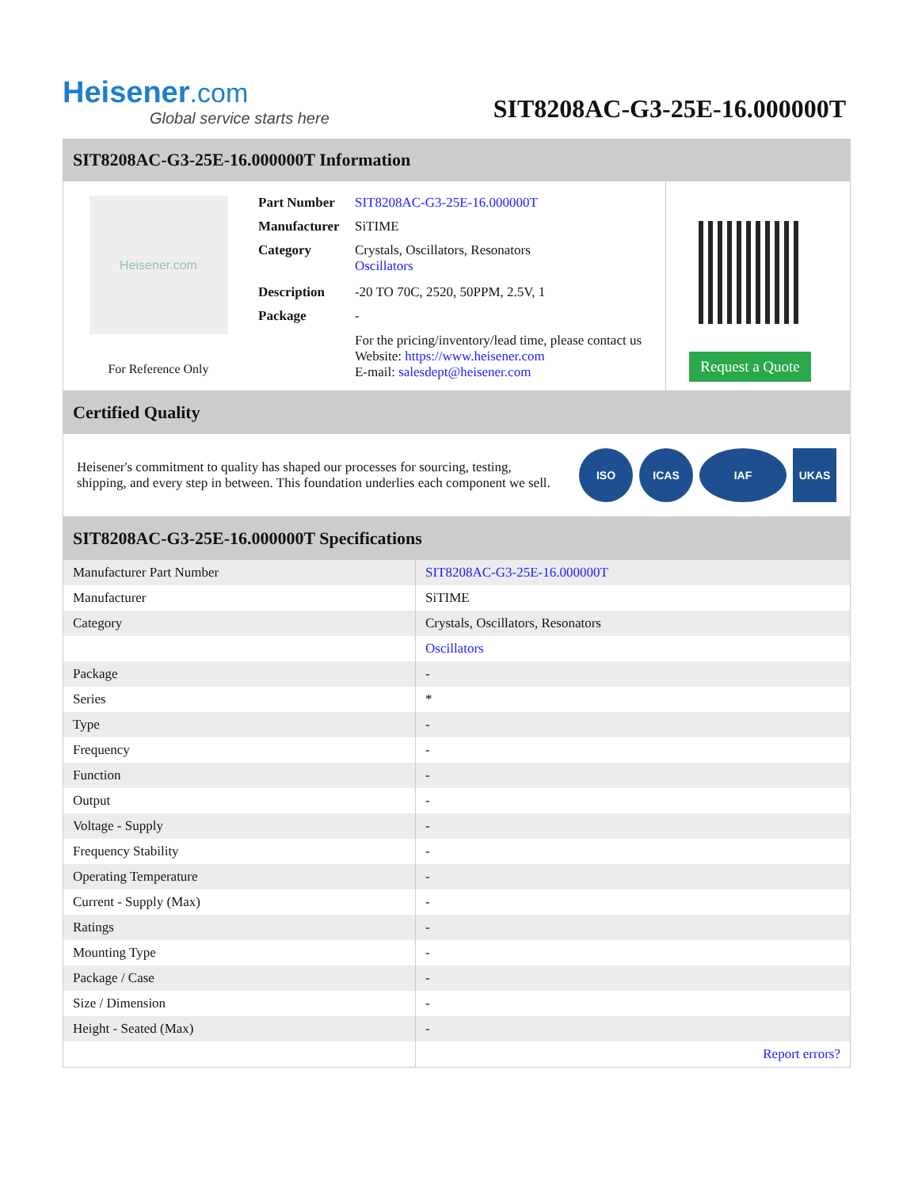Heisener.com
Global service starts here
SIT8208AC-G3-25E-16.000000T
SIT8208AC-G3-25E-16.000000T Information
Heisener.com
For Reference Only
| Part Number | SIT8208AC-G3-25E-16.000000T |
| Manufacturer | SiTIME |
| Category | Crystals, Oscillators, Resonators Oscillators |
| Description | -20 TO 70C, 2520, 50PPM, 2.5V, 1 |
| Package | - |
| | For the pricing/inventory/lead time, please contact us Website: https://www.heisener.com E-mail: salesdept@heisener.com |
Request a Quote
Certified Quality
Heisener's commitment to quality has shaped our processes for sourcing, testing, shipping, and every step in between. This foundation underlies each component we sell.
ISO ICAS IAF UKAS
SIT8208AC-G3-25E-16.000000T Specifications
| Manufacturer Part Number | SIT8208AC-G3-25E-16.000000T |
| Manufacturer | SiTIME |
| Category | Crystals, Oscillators, Resonators |
| | Oscillators |
| Package | - |
| Series | * |
| Type | - |
| Frequency | - |
| Function | - |
| Output | - |
| Voltage - Supply | - |
| Frequency Stability | - |
| Operating Temperature | - |
| Current - Supply (Max) | - |
| Ratings | - |
| Mounting Type | - |
| Package / Case | - |
| Size / Dimension | - |
| Height - Seated (Max) | - |
| | Report errors? |